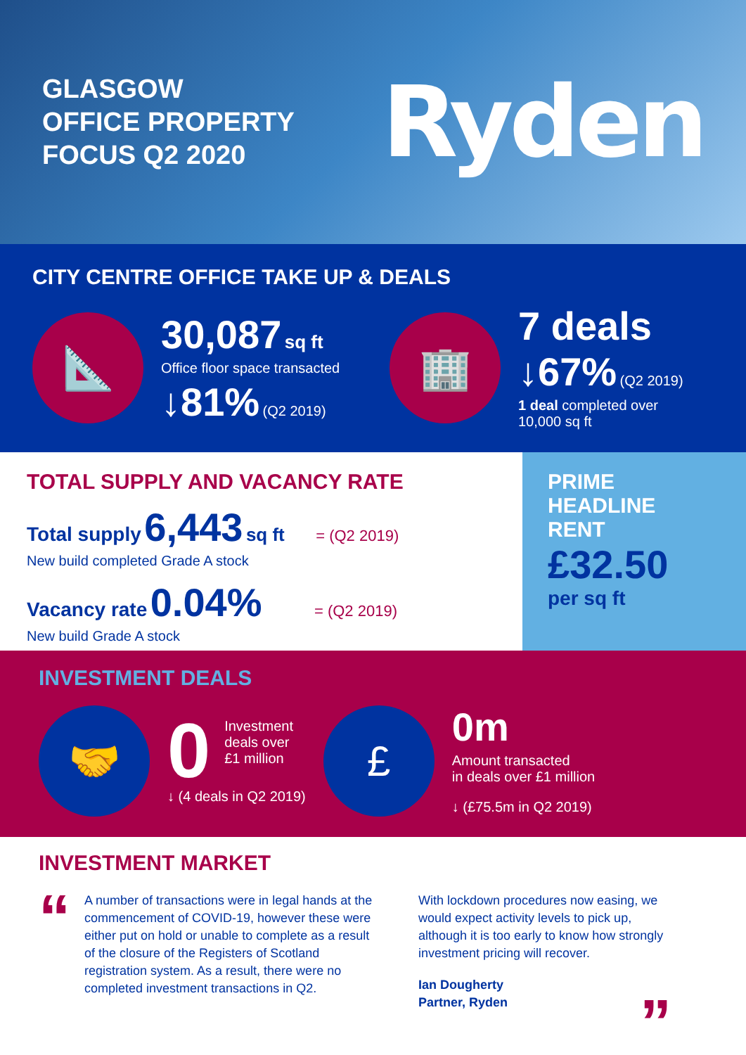GLASGOW
OFFICE PROPERTY
FOCUS Q2 2020
Ryden
CITY CENTRE OFFICE TAKE UP & DEALS
📐
30,087 sq ft
Office floor space transacted
↓81% (Q2 2019)
🏢
7 deals
↓67% (Q2 2019)
1 deal completed over
10,000 sq ft
TOTAL SUPPLY AND VACANCY RATE
Total supply 6,443 sq ft = (Q2 2019)
New build completed Grade A stock
Vacancy rate 0.04% = (Q2 2019)
New build Grade A stock
PRIME
HEADLINE
RENT
£32.50
per sq ft
INVESTMENT DEALS
🤝
0
Investment
deals over
£1 million
↓ (4 deals in Q2 2019)
£
0m
Amount transacted
in deals over £1 million
↓ (£75.5m in Q2 2019)
INVESTMENT MARKET
“
A number of transactions were in legal hands at the commencement of COVID-19, however these were either put on hold or unable to complete as a result of the closure of the Registers of Scotland registration system. As a result, there were no completed investment transactions in Q2.
With lockdown procedures now easing, we would expect activity levels to pick up, although it is too early to know how strongly investment pricing will recover.
Ian Dougherty
Partner, Ryden ”